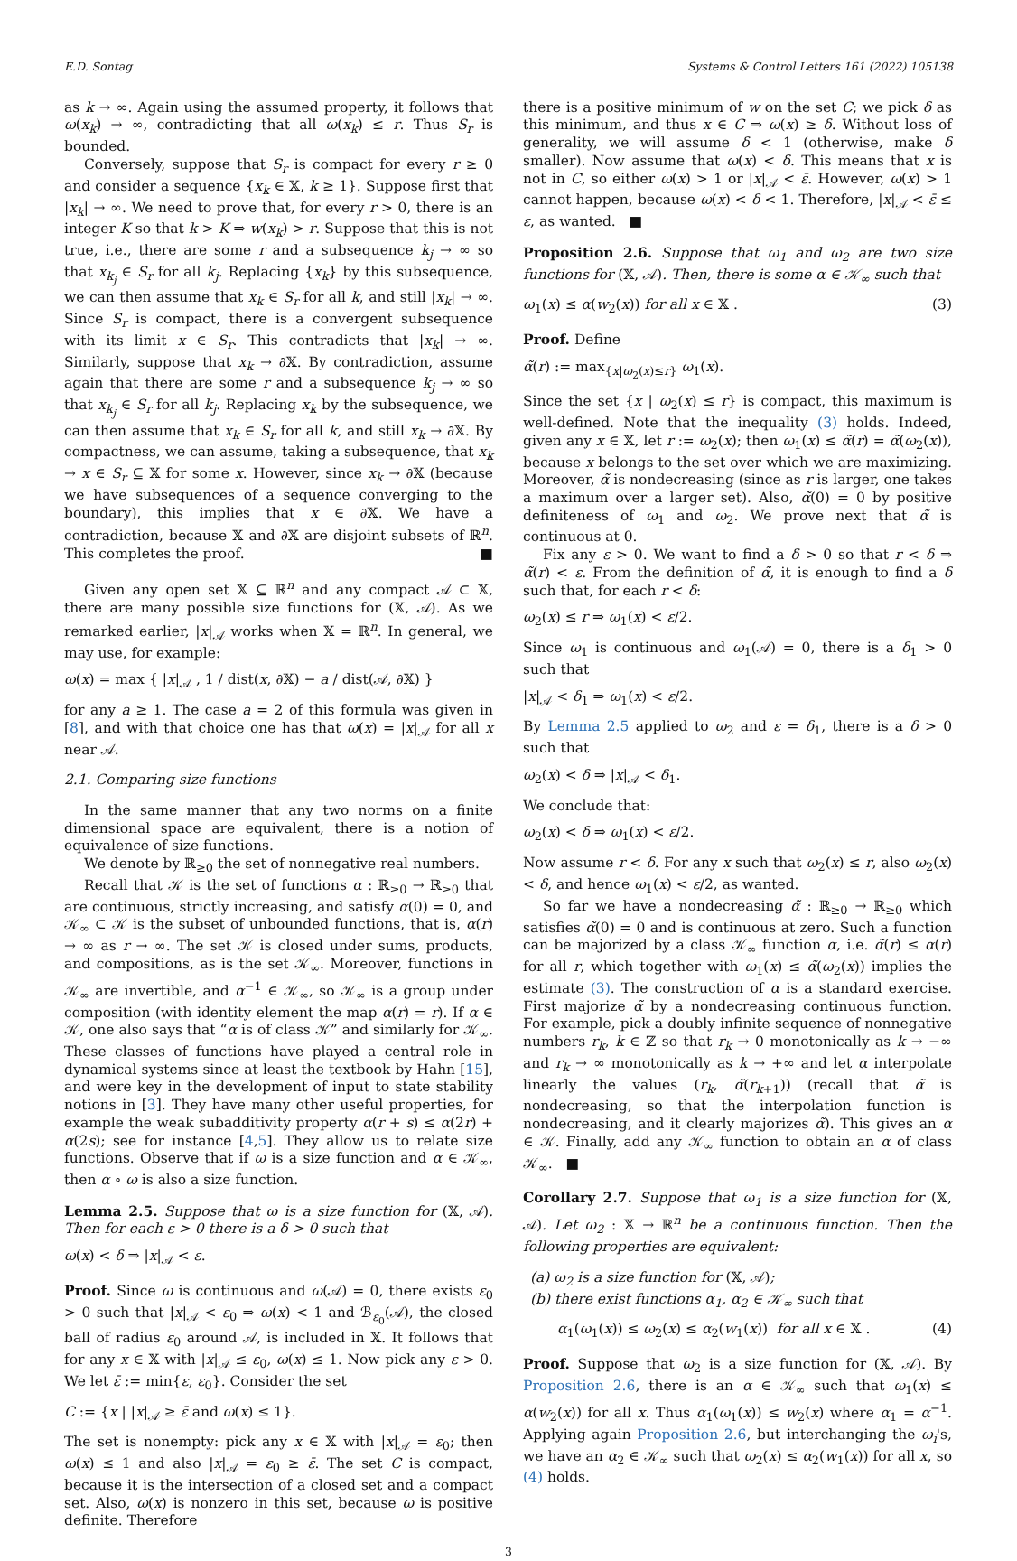E.D. Sontag Systems & Control Letters 161 (2022) 105138
as k → ∞. Again using the assumed property, it follows that ω(x<sub>k</sub>) → ∞, contradicting that all ω(x<sub>k</sub>) ≤ r. Thus S<sub>r</sub> is bounded.
Conversely, suppose that S<sub>r</sub> is compact for every r ≥ 0 and consider a sequence {x<sub>k</sub> ∈ 𝕏, k ≥ 1}. Suppose first that |x<sub>k</sub>| → ∞. We need to prove that, for every r > 0, there is an integer K so that k > K ⇒ w(x<sub>k</sub>) > r. Suppose that this is not true, i.e., there are some r and a subsequence k<sub>j</sub> → ∞ so that x<sub>k<sub>j</sub></sub> ∈ S<sub>r</sub> for all k<sub>j</sub>. Replacing {x<sub>k</sub>} by this subsequence, we can then assume that x<sub>k</sub> ∈ S<sub>r</sub> for all k, and still |x<sub>k</sub>| → ∞. Since S<sub>r</sub> is compact, there is a convergent subsequence with its limit x ∈ S<sub>r</sub>. This contradicts that |x<sub>k</sub>| → ∞. Similarly, suppose that x<sub>k</sub> → ∂𝕏. By contradiction, assume again that there are some r and a subsequence k<sub>j</sub> → ∞ so that x<sub>k<sub>j</sub></sub> ∈ S<sub>r</sub> for all k<sub>j</sub>. Replacing x<sub>k</sub> by the subsequence, we can then assume that x<sub>k</sub> ∈ S<sub>r</sub> for all k, and still x<sub>k</sub> → ∂𝕏. By compactness, we can assume, taking a subsequence, that x<sub>k</sub> → x ∈ S<sub>r</sub> ⊆ 𝕏 for some x. However, since x<sub>k</sub> → ∂𝕏 (because we have subsequences of a sequence converging to the boundary), this implies that x ∈ ∂𝕏. We have a contradiction, because 𝕏 and ∂𝕏 are disjoint subsets of ℝ<sup>n</sup>. This completes the proof. ■
Given any open set 𝕏 ⊆ ℝ<sup>n</sup> and any compact 𝒜 ⊂ 𝕏, there are many possible size functions for (𝕏, 𝒜). As we remarked earlier, |x|<sub>𝒜</sub> works when 𝕏 = ℝ<sup>n</sup>. In general, we may use, for example:
ω(x) = max { |x|<sub>𝒜</sub> , 1 / dist(x, ∂𝕏) − a / dist(𝒜, ∂𝕏) }
for any a ≥ 1. The case a = 2 of this formula was given in [8], and with that choice one has that ω(x) = |x|<sub>𝒜</sub> for all x near 𝒜.
2.1. Comparing size functions
In the same manner that any two norms on a finite dimensional space are equivalent, there is a notion of equivalence of size functions.
We denote by ℝ<sub>≥0</sub> the set of nonnegative real numbers.
Recall that 𝒦 is the set of functions α : ℝ<sub>≥0</sub> → ℝ<sub>≥0</sub> that are continuous, strictly increasing, and satisfy α(0) = 0, and 𝒦<sub>∞</sub> ⊂ 𝒦 is the subset of unbounded functions, that is, α(r) → ∞ as r → ∞. The set 𝒦 is closed under sums, products, and compositions, as is the set 𝒦<sub>∞</sub>. Moreover, functions in 𝒦<sub>∞</sub> are invertible, and α<sup>−1</sup> ∈ 𝒦<sub>∞</sub>, so 𝒦<sub>∞</sub> is a group under composition (with identity element the map α(r) = r). If α ∈ 𝒦, one also says that “α is of class 𝒦” and similarly for 𝒦<sub>∞</sub>. These classes of functions have played a central role in dynamical systems since at least the textbook by Hahn [15], and were key in the development of input to state stability notions in [3]. They have many other useful properties, for example the weak subadditivity property α(r + s) ≤ α(2r) + α(2s); see for instance [4,5]. They allow us to relate size functions. Observe that if ω is a size function and α ∈ 𝒦<sub>∞</sub>, then α ∘ ω is also a size function.
Lemma 2.5. Suppose that ω is a size function for (𝕏, 𝒜). Then for each ε > 0 there is a δ > 0 such that
ω(x) < δ ⇒ |x|<sub>𝒜</sub> < ε.
Proof. Since ω is continuous and ω(𝒜) = 0, there exists ε<sub>0</sub> > 0 such that |x|<sub>𝒜</sub> < ε<sub>0</sub> ⇒ ω(x) < 1 and ℬ<sub>ε<sub>0</sub></sub>(𝒜), the closed ball of radius ε<sub>0</sub> around 𝒜, is included in 𝕏. It follows that for any x ∈ 𝕏 with |x|<sub>𝒜</sub> ≤ ε<sub>0</sub>, ω(x) ≤ 1. Now pick any ε > 0. We let ε̄ := min{ε, ε<sub>0</sub>}. Consider the set
C := {x | |x|<sub>𝒜</sub> ≥ ε̄ and ω(x) ≤ 1}.
The set is nonempty: pick any x ∈ 𝕏 with |x|<sub>𝒜</sub> = ε<sub>0</sub>; then ω(x) ≤ 1 and also |x|<sub>𝒜</sub> = ε<sub>0</sub> ≥ ε̄. The set C is compact, because it is the intersection of a closed set and a compact set. Also, ω(x) is nonzero in this set, because ω is positive definite. Therefore
there is a positive minimum of w on the set C; we pick δ as this minimum, and thus x ∈ C ⇒ ω(x) ≥ δ. Without loss of generality, we will assume δ < 1 (otherwise, make δ smaller). Now assume that ω(x) < δ. This means that x is not in C, so either ω(x) > 1 or |x|<sub>𝒜</sub> < ε̄. However, ω(x) > 1 cannot happen, because ω(x) < δ < 1. Therefore, |x|<sub>𝒜</sub> < ε̄ ≤ ε, as wanted. ■
Proposition 2.6. Suppose that ω<sub>1</sub> and ω<sub>2</sub> are two size functions for (𝕏, 𝒜). Then, there is some α ∈ 𝒦<sub>∞</sub> such that
ω<sub>1</sub>(x) ≤ α(w<sub>2</sub>(x)) for all x ∈ 𝕏 . (3)
Proof. Define
α̃(r) := max<sub>{x|ω<sub>2</sub>(x)≤r}</sub> ω<sub>1</sub>(x).
Since the set {x | ω<sub>2</sub>(x) ≤ r} is compact, this maximum is well-defined. Note that the inequality (3) holds. Indeed, given any x ∈ 𝕏, let r := ω<sub>2</sub>(x); then ω<sub>1</sub>(x) ≤ α̃(r) = α̃(ω<sub>2</sub>(x)), because x belongs to the set over which we are maximizing. Moreover, α̃ is nondecreasing (since as r is larger, one takes a maximum over a larger set). Also, α̃(0) = 0 by positive definiteness of ω<sub>1</sub> and ω<sub>2</sub>. We prove next that α̃ is continuous at 0.
Fix any ε > 0. We want to find a δ > 0 so that r < δ ⇒ α̃(r) < ε. From the definition of α̃, it is enough to find a δ such that, for each r < δ:
ω<sub>2</sub>(x) ≤ r ⇒ ω<sub>1</sub>(x) < ε/2.
Since ω<sub>1</sub> is continuous and ω<sub>1</sub>(𝒜) = 0, there is a δ<sub>1</sub> > 0 such that
|x|<sub>𝒜</sub> < δ<sub>1</sub> ⇒ ω<sub>1</sub>(x) < ε/2.
By Lemma 2.5 applied to ω<sub>2</sub> and ε = δ<sub>1</sub>, there is a δ > 0 such that
ω<sub>2</sub>(x) < δ ⇒ |x|<sub>𝒜</sub> < δ<sub>1</sub>.
We conclude that:
ω<sub>2</sub>(x) < δ ⇒ ω<sub>1</sub>(x) < ε/2.
Now assume r < δ. For any x such that ω<sub>2</sub>(x) ≤ r, also ω<sub>2</sub>(x) < δ, and hence ω<sub>1</sub>(x) < ε/2, as wanted.
So far we have a nondecreasing α̃ : ℝ<sub>≥0</sub> → ℝ<sub>≥0</sub> which satisfies α̃(0) = 0 and is continuous at zero. Such a function can be majorized by a class 𝒦<sub>∞</sub> function α, i.e. α̃(r) ≤ α(r) for all r, which together with ω<sub>1</sub>(x) ≤ α̃(ω<sub>2</sub>(x)) implies the estimate (3). The construction of α is a standard exercise. First majorize α̃ by a nondecreasing continuous function. For example, pick a doubly infinite sequence of nonnegative numbers r<sub>k</sub>, k ∈ ℤ so that r<sub>k</sub> → 0 monotonically as k → −∞ and r<sub>k</sub> → ∞ monotonically as k → +∞ and let α interpolate linearly the values (r<sub>k</sub>, α̃(r<sub>k+1</sub>)) (recall that α̃ is nondecreasing, so that the interpolation function is nondecreasing, and it clearly majorizes α̃). This gives an α ∈ 𝒦. Finally, add any 𝒦<sub>∞</sub> function to obtain an α of class 𝒦<sub>∞</sub>. ■
Corollary 2.7. Suppose that ω<sub>1</sub> is a size function for (𝕏, 𝒜). Let ω<sub>2</sub> : 𝕏 → ℝ<sup>n</sup> be a continuous function. Then the following properties are equivalent:
(a) ω<sub>2</sub> is a size function for (𝕏, 𝒜);
(b) there exist functions α<sub>1</sub>, α<sub>2</sub> ∈ 𝒦<sub>∞</sub> such that
α<sub>1</sub>(ω<sub>1</sub>(x)) ≤ ω<sub>2</sub>(x) ≤ α<sub>2</sub>(w<sub>1</sub>(x)) for all x ∈ 𝕏 . (4)
Proof. Suppose that ω<sub>2</sub> is a size function for (𝕏, 𝒜). By Proposition 2.6, there is an α ∈ 𝒦<sub>∞</sub> such that ω<sub>1</sub>(x) ≤ α(w<sub>2</sub>(x)) for all x. Thus α<sub>1</sub>(ω<sub>1</sub>(x)) ≤ w<sub>2</sub>(x) where α<sub>1</sub> = α<sup>−1</sup>. Applying again Proposition 2.6, but interchanging the ω<sub>i</sub>'s, we have an α<sub>2</sub> ∈ 𝒦<sub>∞</sub> such that ω<sub>2</sub>(x) ≤ α<sub>2</sub>(w<sub>1</sub>(x)) for all x, so (4) holds.
3